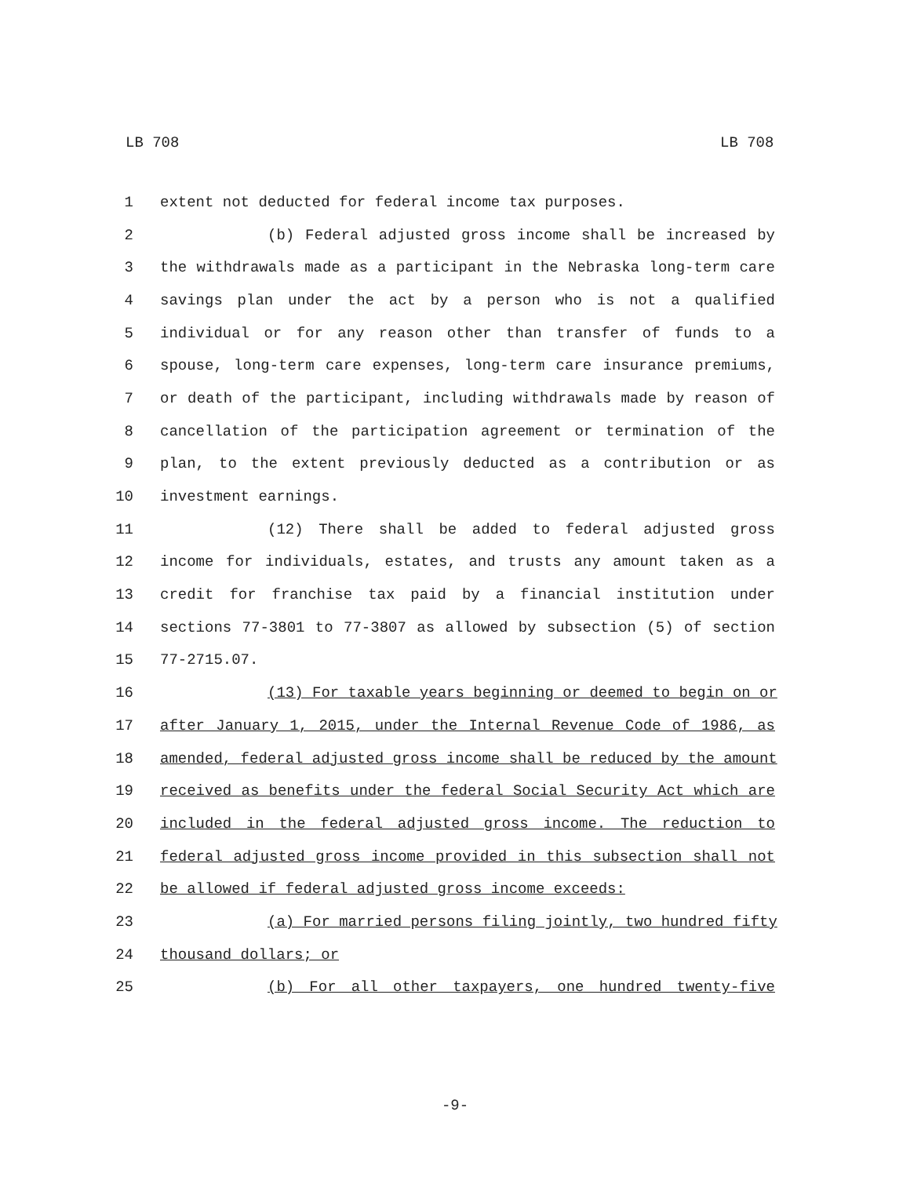LB 708 LB 708
1 extent not deducted for federal income tax purposes.
2 (b) Federal adjusted gross income shall be increased by
3 the withdrawals made as a participant in the Nebraska long-term care
4 savings plan under the act by a person who is not a qualified
5 individual or for any reason other than transfer of funds to a
6 spouse, long-term care expenses, long-term care insurance premiums,
7 or death of the participant, including withdrawals made by reason of
8 cancellation of the participation agreement or termination of the
9 plan, to the extent previously deducted as a contribution or as
10 investment earnings.
11 (12) There shall be added to federal adjusted gross
12 income for individuals, estates, and trusts any amount taken as a
13 credit for franchise tax paid by a financial institution under
14 sections 77-3801 to 77-3807 as allowed by subsection (5) of section
15 77-2715.07.
16 (13) For taxable years beginning or deemed to begin on or
17 after January 1, 2015, under the Internal Revenue Code of 1986, as
18 amended, federal adjusted gross income shall be reduced by the amount
19 received as benefits under the federal Social Security Act which are
20 included in the federal adjusted gross income. The reduction to
21 federal adjusted gross income provided in this subsection shall not
22 be allowed if federal adjusted gross income exceeds:
23 (a) For married persons filing jointly, two hundred fifty
24 thousand dollars; or
25 (b) For all other taxpayers, one hundred twenty-five
-9-